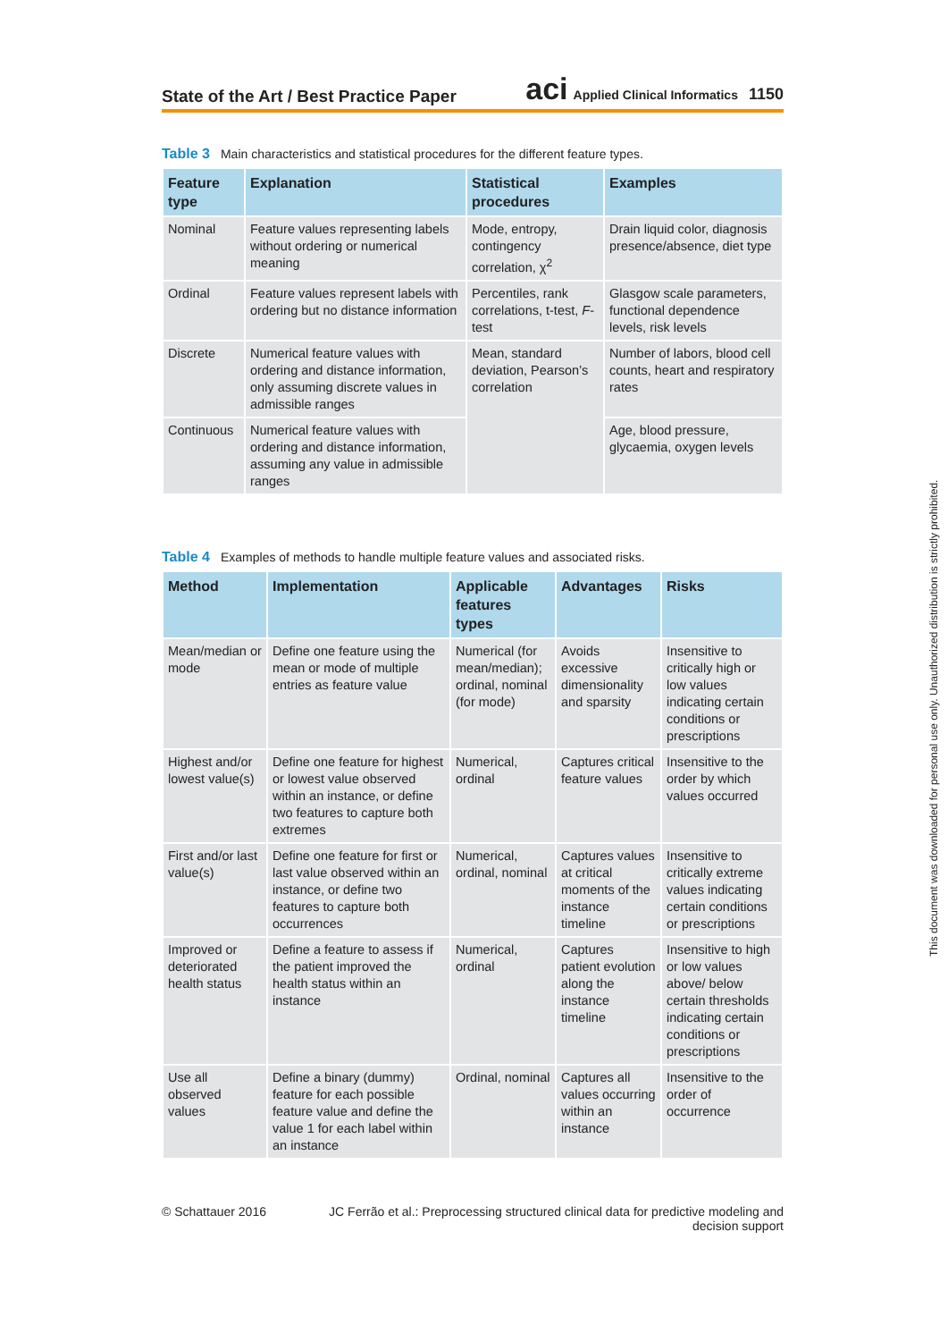State of the Art / Best Practice Paper
aci Applied Clinical Informatics 1150
Table 3 Main characteristics and statistical procedures for the different feature types.
| Feature type | Explanation | Statistical procedures | Examples |
| --- | --- | --- | --- |
| Nominal | Feature values representing labels without ordering or numerical meaning | Mode, entropy, contingency correlation, χ<sup>2</sup> | Drain liquid color, diagnosis presence/absence, diet type |
| Ordinal | Feature values represent labels with ordering but no distance information | Percentiles, rank correlations, t-test, F -test | Glasgow scale parameters, functional dependence levels, risk levels |
| Discrete | Numerical feature values with ordering and distance information, only assuming discrete values in admissible ranges | Mean, standard deviation, Pearson’s correlation | Number of labors, blood cell counts, heart and respiratory rates |
| Continuous | Numerical feature values with ordering and distance information, assuming any value in admissible ranges | | Age, blood pressure, glycaemia, oxygen levels |
Table 4 Examples of methods to handle multiple feature values and associated risks.
| Method | Implementation | Applicable features types | Advantages | Risks |
| --- | --- | --- | --- | --- |
| Mean/median or mode | Define one feature using the mean or mode of multiple entries as feature value | Numerical (for mean/median); ordinal, nominal (for mode) | Avoids excessive dimensionality and sparsity | Insensitive to critically high or low values indicating certain conditions or prescriptions |
| Highest and/or lowest value(s) | Define one feature for highest or lowest value observed within an instance, or define two features to capture both extremes | Numerical, ordinal | Captures critical feature values | Insensitive to the order by which values occurred |
| First and/or last value(s) | Define one feature for first or last value observed within an instance, or define two features to capture both occurrences | Numerical, ordinal, nominal | Captures values at critical moments of the instance timeline | Insensitive to critically extreme values indicating certain conditions or prescriptions |
| Improved or deteriorated health status | Define a feature to assess if the patient improved the health status within an instance | Numerical, ordinal | Captures patient evolution along the instance timeline | Insensitive to high or low values above/ below certain thresholds indicating certain conditions or prescriptions |
| Use all observed values | Define a binary (dummy) feature for each possible feature value and define the value 1 for each label within an instance | Ordinal, nominal | Captures all values occurring within an instance | Insensitive to the order of occurrence |
© Schattauer 2016 JC Ferrão et al.: Preprocessing structured clinical data for predictive modeling and decision support
This document was downloaded for personal use only. Unauthorized distribution is strictly prohibited.